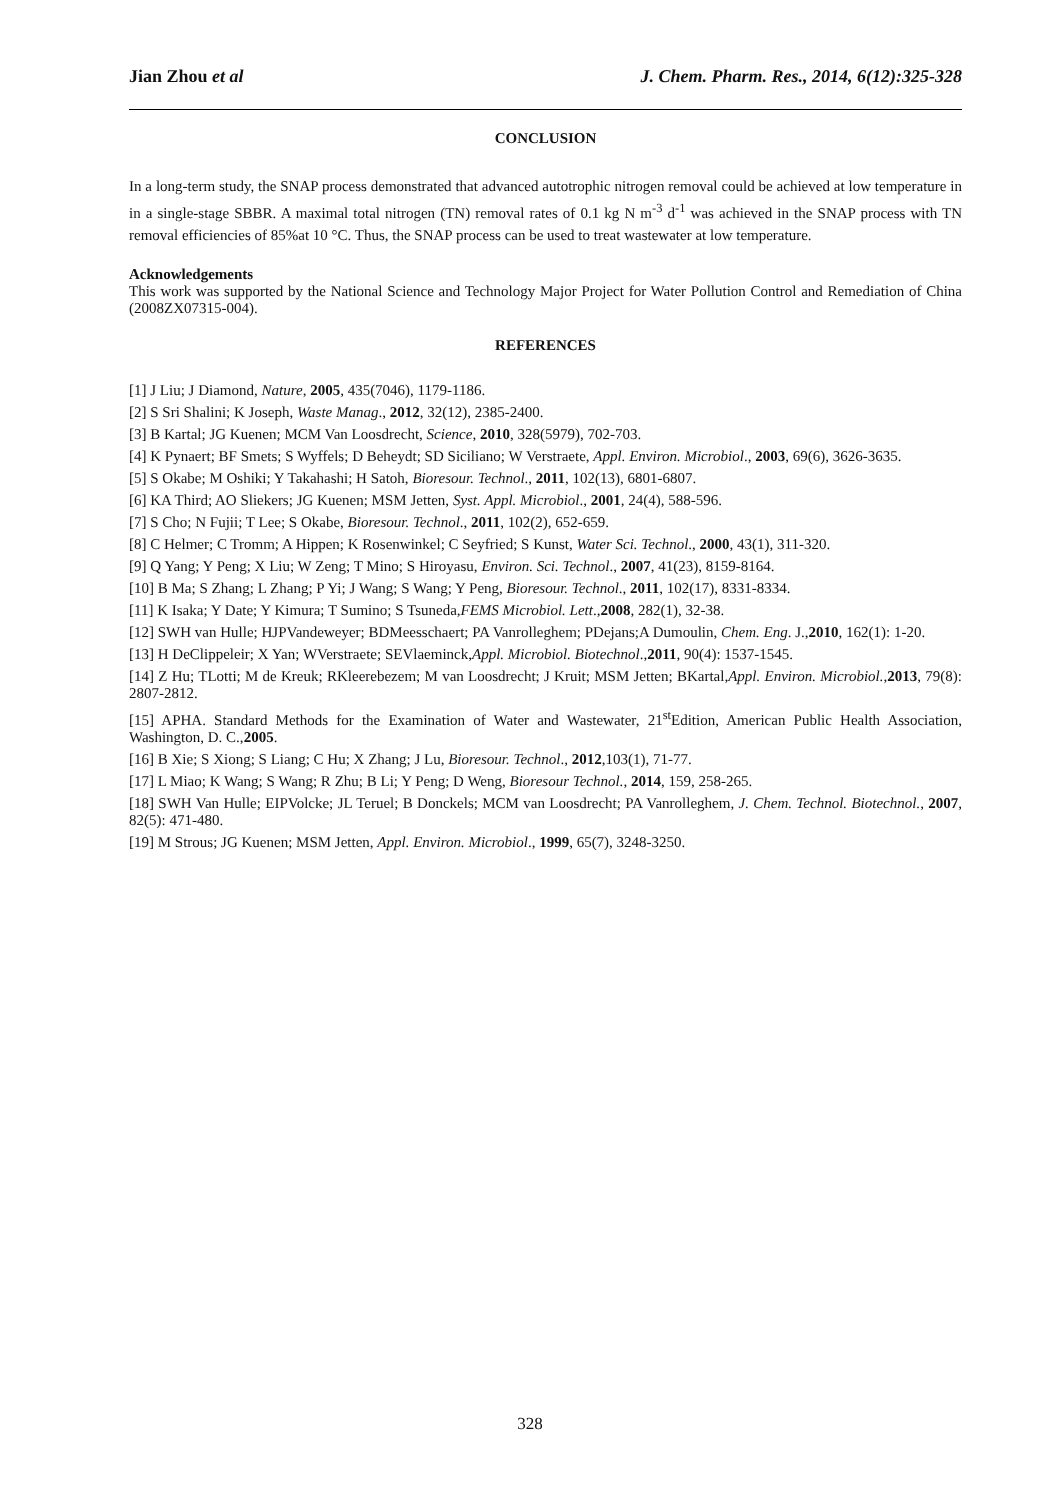Jian Zhou et al J. Chem. Pharm. Res., 2014, 6(12):325-328
CONCLUSION
In a long-term study, the SNAP process demonstrated that advanced autotrophic nitrogen removal could be achieved at low temperature in in a single-stage SBBR. A maximal total nitrogen (TN) removal rates of 0.1 kg N m<sup>-3</sup> d<sup>-1</sup> was achieved in the SNAP process with TN removal efficiencies of 85%at 10 °C. Thus, the SNAP process can be used to treat wastewater at low temperature.
Acknowledgements
This work was supported by the National Science and Technology Major Project for Water Pollution Control and Remediation of China (2008ZX07315-004).
REFERENCES
[1] J Liu; J Diamond, Nature, 2005, 435(7046), 1179-1186.
[2] S Sri Shalini; K Joseph, Waste Manag., 2012, 32(12), 2385-2400.
[3] B Kartal; JG Kuenen; MCM Van Loosdrecht, Science, 2010, 328(5979), 702-703.
[4] K Pynaert; BF Smets; S Wyffels; D Beheydt; SD Siciliano; W Verstraete, Appl. Environ. Microbiol., 2003, 69(6), 3626-3635.
[5] S Okabe; M Oshiki; Y Takahashi; H Satoh, Bioresour. Technol., 2011, 102(13), 6801-6807.
[6] KA Third; AO Sliekers; JG Kuenen; MSM Jetten, Syst. Appl. Microbiol., 2001, 24(4), 588-596.
[7] S Cho; N Fujii; T Lee; S Okabe, Bioresour. Technol., 2011, 102(2), 652-659.
[8] C Helmer; C Tromm; A Hippen; K Rosenwinkel; C Seyfried; S Kunst, Water Sci. Technol., 2000, 43(1), 311-320.
[9] Q Yang; Y Peng; X Liu; W Zeng; T Mino; S Hiroyasu, Environ. Sci. Technol., 2007, 41(23), 8159-8164.
[10] B Ma; S Zhang; L Zhang; P Yi; J Wang; S Wang; Y Peng, Bioresour. Technol., 2011, 102(17), 8331-8334.
[11] K Isaka; Y Date; Y Kimura; T Sumino; S Tsuneda,FEMS Microbiol. Lett.,2008, 282(1), 32-38.
[12] SWH van Hulle; HJPVandeweyer; BDMeesschaert; PA Vanrolleghem; PDejans;A Dumoulin, Chem. Eng. J.,2010, 162(1): 1-20.
[13] H DeClippeleir; X Yan; WVerstraete; SEVlaeminck,Appl. Microbiol. Biotechnol.,2011, 90(4): 1537-1545.
[14] Z Hu; TLotti; M de Kreuk; RKleerebezem; M van Loosdrecht; J Kruit; MSM Jetten; BKartal,Appl. Environ. Microbiol.,2013, 79(8): 2807-2812.
[15] APHA. Standard Methods for the Examination of Water and Wastewater, 21<sup>st</sup>Edition, American Public Health Association, Washington, D. C.,2005.
[16] B Xie; S Xiong; S Liang; C Hu; X Zhang; J Lu, Bioresour. Technol., 2012,103(1), 71-77.
[17] L Miao; K Wang; S Wang; R Zhu; B Li; Y Peng; D Weng, Bioresour Technol., 2014, 159, 258-265.
[18] SWH Van Hulle; EIPVolcke; JL Teruel; B Donckels; MCM van Loosdrecht; PA Vanrolleghem, J. Chem. Technol. Biotechnol., 2007, 82(5): 471-480.
[19] M Strous; JG Kuenen; MSM Jetten, Appl. Environ. Microbiol., 1999, 65(7), 3248-3250.
328